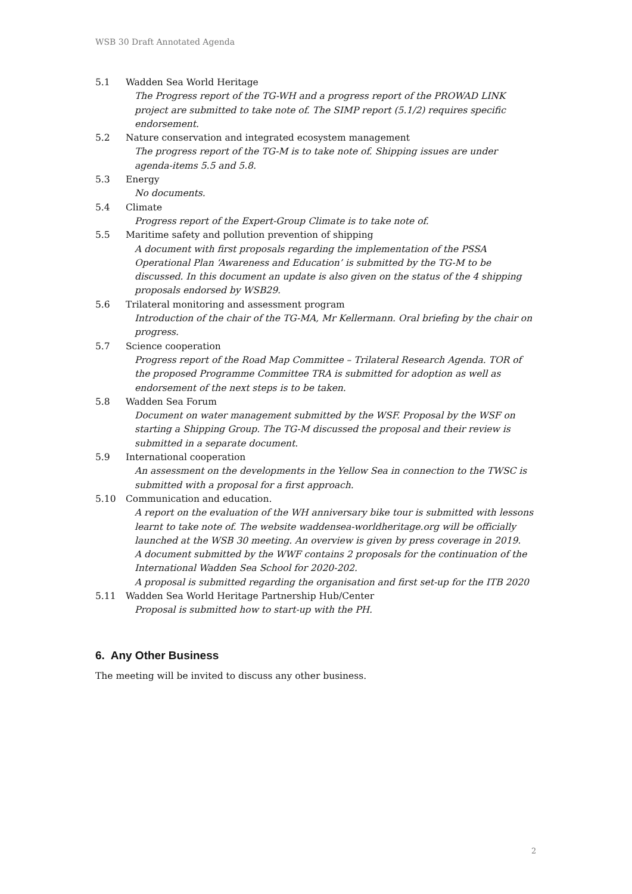WSB 30 Draft Annotated Agenda
5.1 Wadden Sea World Heritage
The Progress report of the TG-WH and a progress report of the PROWAD LINK project are submitted to take note of. The SIMP report (5.1/2) requires specific endorsement.
5.2 Nature conservation and integrated ecosystem management
The progress report of the TG-M is to take note of. Shipping issues are under agenda-items 5.5 and 5.8.
5.3 Energy
No documents.
5.4 Climate
Progress report of the Expert-Group Climate is to take note of.
5.5 Maritime safety and pollution prevention of shipping
A document with first proposals regarding the implementation of the PSSA Operational Plan ‘Awareness and Education’ is submitted by the TG-M to be discussed. In this document an update is also given on the status of the 4 shipping proposals endorsed by WSB29.
5.6 Trilateral monitoring and assessment program
Introduction of the chair of the TG-MA, Mr Kellermann. Oral briefing by the chair on progress.
5.7 Science cooperation
Progress report of the Road Map Committee – Trilateral Research Agenda. TOR of the proposed Programme Committee TRA is submitted for adoption as well as endorsement of the next steps is to be taken.
5.8 Wadden Sea Forum
Document on water management submitted by the WSF. Proposal by the WSF on starting a Shipping Group. The TG-M discussed the proposal and their review is submitted in a separate document.
5.9 International cooperation
An assessment on the developments in the Yellow Sea in connection to the TWSC is submitted with a proposal for a first approach.
5.10 Communication and education.
A report on the evaluation of the WH anniversary bike tour is submitted with lessons learnt to take note of. The website waddensea-worldheritage.org will be officially launched at the WSB 30 meeting. An overview is given by press coverage in 2019.
A document submitted by the WWF contains 2 proposals for the continuation of the International Wadden Sea School for 2020-202.
A proposal is submitted regarding the organisation and first set-up for the ITB 2020
5.11 Wadden Sea World Heritage Partnership Hub/Center
Proposal is submitted how to start-up with the PH.
6. Any Other Business
The meeting will be invited to discuss any other business.
2